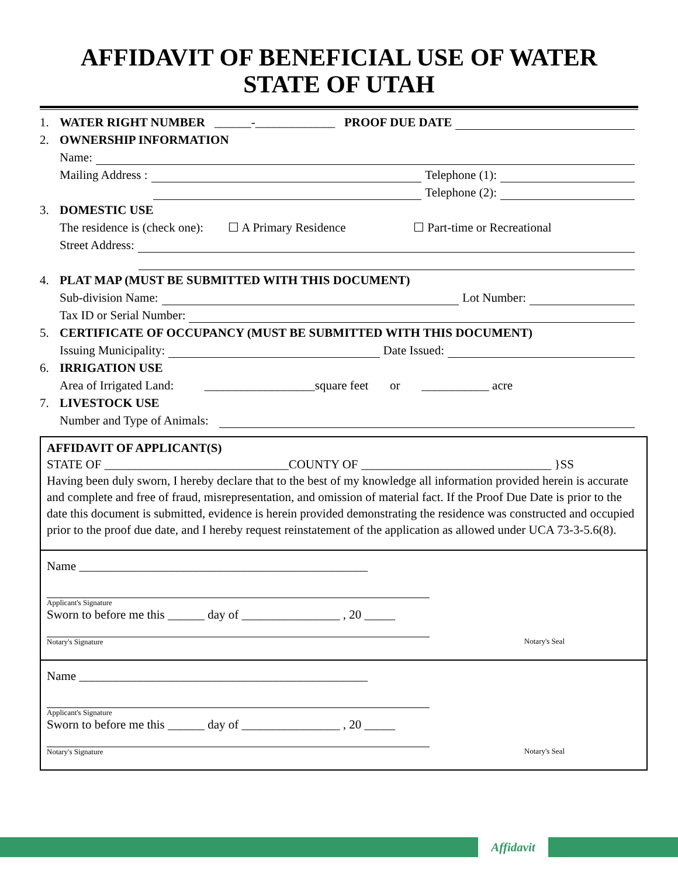AFFIDAVIT OF BENEFICIAL USE OF WATER
STATE OF UTAH
1. WATER RIGHT NUMBER ______-_____________ PROOF DUE DATE
2. OWNERSHIP INFORMATION
Name:
Mailing Address : Telephone (1):
Telephone (2):
3. DOMESTIC USE
The residence is (check one): ☐ A Primary Residence ☐ Part-time or Recreational
Street Address:
4. PLAT MAP (MUST BE SUBMITTED WITH THIS DOCUMENT)
Sub-division Name: Lot Number:
Tax ID or Serial Number:
5. CERTIFICATE OF OCCUPANCY (MUST BE SUBMITTED WITH THIS DOCUMENT)
Issuing Municipality: Date Issued:
6. IRRIGATION USE
Area of Irrigated Land: __________________square feet or ___________ acre
7. LIVESTOCK USE
Number and Type of Animals:
AFFIDAVIT OF APPLICANT(S)
STATE OF ______________________________COUNTY OF _______________________________ }SS
Having been duly sworn, I hereby declare that to the best of my knowledge all information provided herein is accurate and complete and free of fraud, misrepresentation, and omission of material fact. If the Proof Due Date is prior to the date this document is submitted, evidence is herein provided demonstrating the residence was constructed and occupied prior to the proof due date, and I hereby request reinstatement of the application as allowed under UCA 73-3-5.6(8).
Name _______________________________________________
Applicant's Signature
Sworn to before me this ______ day of ________________ , 20 _____
Notary's Signature Notary's Seal
Name _______________________________________________
Applicant's Signature
Sworn to before me this ______ day of ________________ , 20 _____
Notary's Signature Notary's Seal
Affidavit